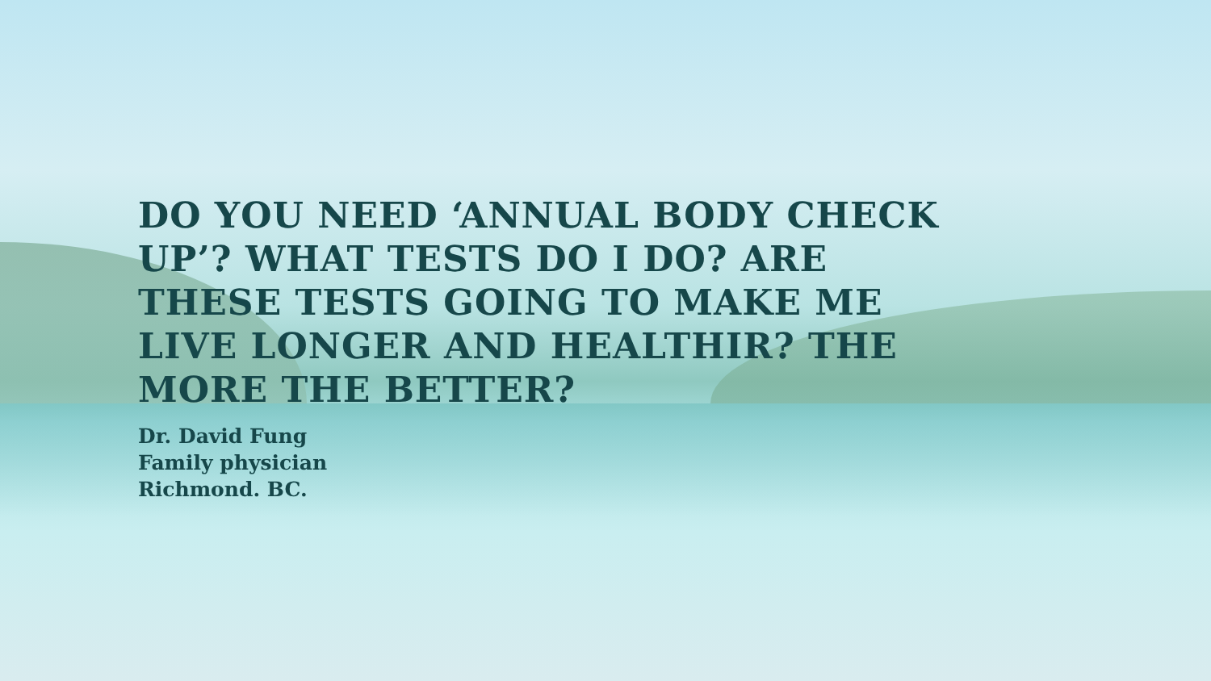DO YOU NEED ‘ANNUAL BODY CHECK UP’? WHAT TESTS DO I DO? ARE THESE TESTS GOING TO MAKE ME LIVE LONGER AND HEALTHIR? THE MORE THE BETTER?
Dr. David Fung
Family physician
Richmond. BC.